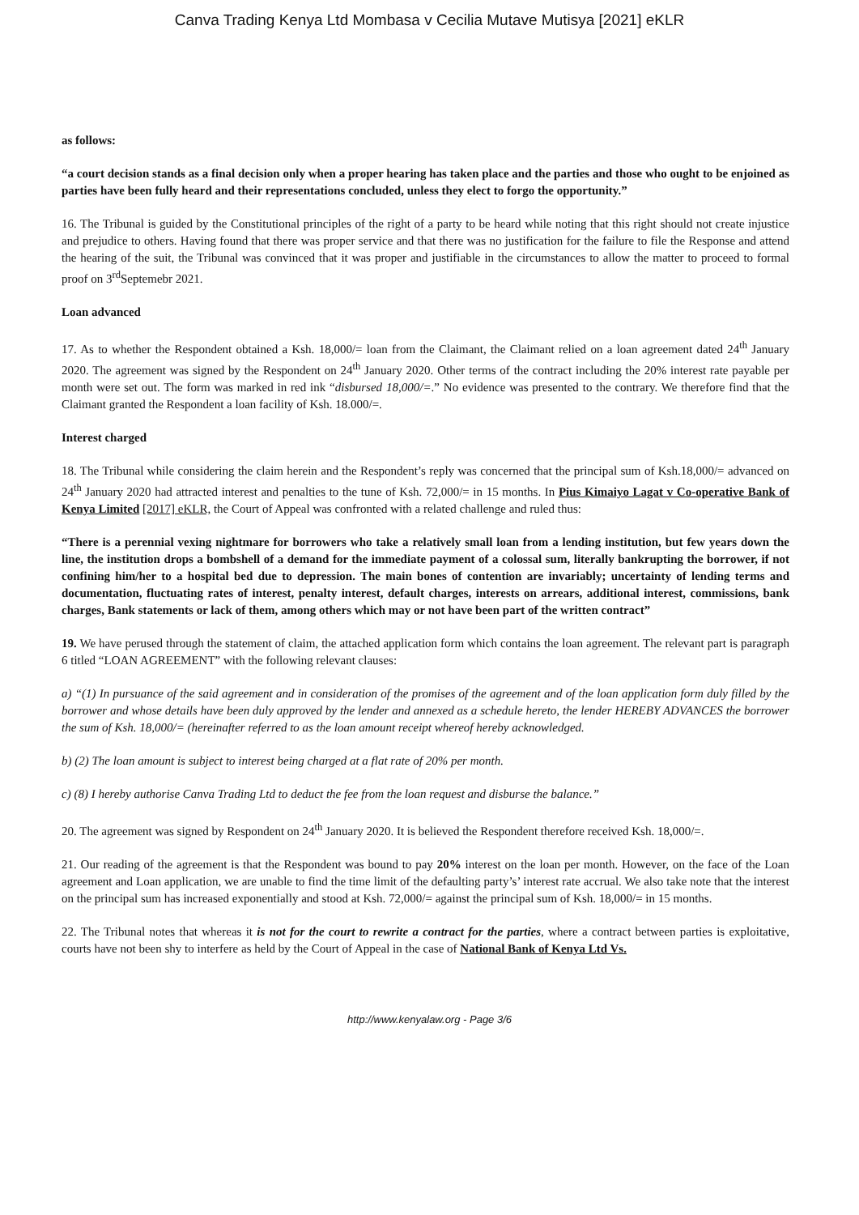Canva Trading Kenya Ltd Mombasa v Cecilia Mutave Mutisya [2021] eKLR
as follows:
“a court decision stands as a final decision only when a proper hearing has taken place and the parties and those who ought to be enjoined as parties have been fully heard and their representations concluded, unless they elect to forgo the opportunity.”
16. The Tribunal is guided by the Constitutional principles of the right of a party to be heard while noting that this right should not create injustice and prejudice to others. Having found that there was proper service and that there was no justification for the failure to file the Response and attend the hearing of the suit, the Tribunal was convinced that it was proper and justifiable in the circumstances to allow the matter to proceed to formal proof on 3<sup>rd</sup>Septemebr 2021.
Loan advanced
17. As to whether the Respondent obtained a Ksh. 18,000/= loan from the Claimant, the Claimant relied on a loan agreement dated 24<sup>th</sup> January 2020. The agreement was signed by the Respondent on 24<sup>th</sup> January 2020. Other terms of the contract including the 20% interest rate payable per month were set out. The form was marked in red ink “disbursed 18,000/=.” No evidence was presented to the contrary. We therefore find that the Claimant granted the Respondent a loan facility of Ksh. 18.000/=.
Interest charged
18. The Tribunal while considering the claim herein and the Respondent’s reply was concerned that the principal sum of Ksh.18,000/= advanced on 24<sup>th</sup> January 2020 had attracted interest and penalties to the tune of Ksh. 72,000/= in 15 months. In Pius Kimaiyo Lagat v Co-operative Bank of Kenya Limited [2017] eKLR, the Court of Appeal was confronted with a related challenge and ruled thus:
“There is a perennial vexing nightmare for borrowers who take a relatively small loan from a lending institution, but few years down the line, the institution drops a bombshell of a demand for the immediate payment of a colossal sum, literally bankrupting the borrower, if not confining him/her to a hospital bed due to depression. The main bones of contention are invariably; uncertainty of lending terms and documentation, fluctuating rates of interest, penalty interest, default charges, interests on arrears, additional interest, commissions, bank charges, Bank statements or lack of them, among others which may or not have been part of the written contract”
19. We have perused through the statement of claim, the attached application form which contains the loan agreement. The relevant part is paragraph 6 titled “LOAN AGREEMENT” with the following relevant clauses:
a) “(1) In pursuance of the said agreement and in consideration of the promises of the agreement and of the loan application form duly filled by the borrower and whose details have been duly approved by the lender and annexed as a schedule hereto, the lender HEREBY ADVANCES the borrower the sum of Ksh. 18,000/= (hereinafter referred to as the loan amount receipt whereof hereby acknowledged.
b) (2) The loan amount is subject to interest being charged at a flat rate of 20% per month.
c) (8) I hereby authorise Canva Trading Ltd to deduct the fee from the loan request and disburse the balance.”
20. The agreement was signed by Respondent on 24<sup>th</sup> January 2020. It is believed the Respondent therefore received Ksh. 18,000/=.
21. Our reading of the agreement is that the Respondent was bound to pay 20% interest on the loan per month. However, on the face of the Loan agreement and Loan application, we are unable to find the time limit of the defaulting party’s’ interest rate accrual. We also take note that the interest on the principal sum has increased exponentially and stood at Ksh. 72,000/= against the principal sum of Ksh. 18,000/= in 15 months.
22. The Tribunal notes that whereas it is not for the court to rewrite a contract for the parties, where a contract between parties is exploitative, courts have not been shy to interfere as held by the Court of Appeal in the case of National Bank of Kenya Ltd Vs.
http://www.kenyalaw.org - Page 3/6